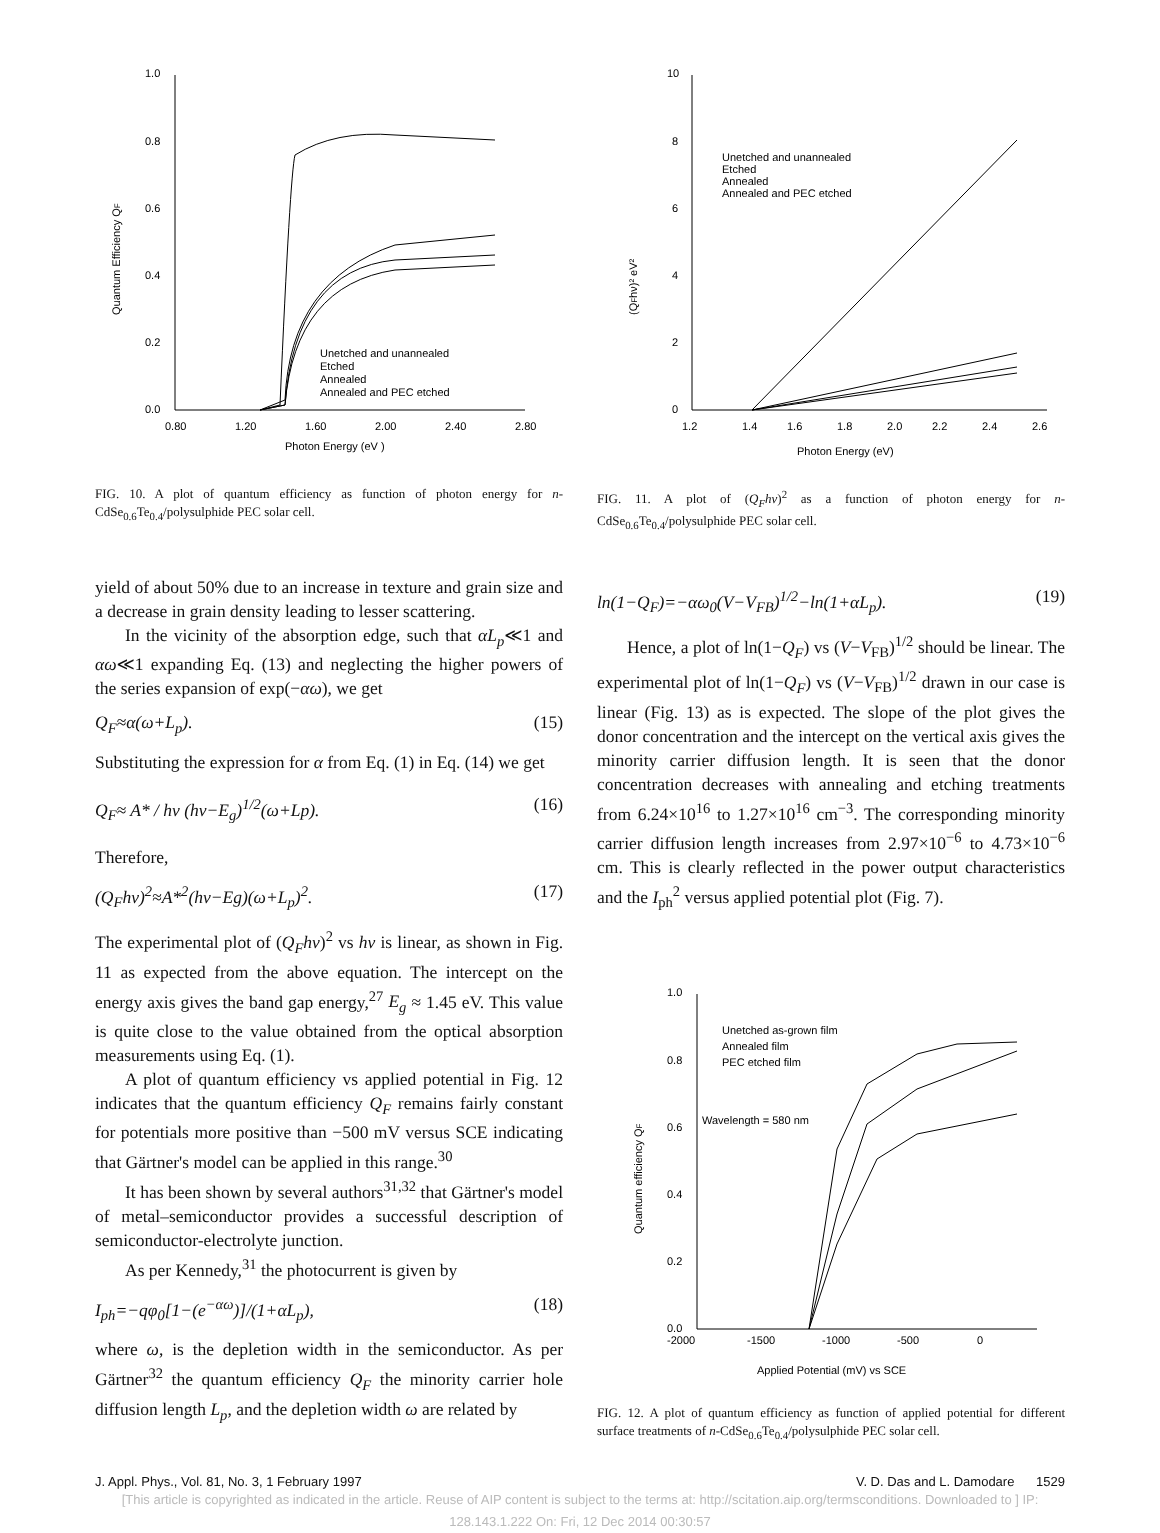1.0
0.8
0.6
0.4
0.2
0.0
0.80
1.20
1.60
2.00
2.40
2.80
Photon Energy (eV )
Quantum Efficiency QF
Unetched and unannealed
Etched
Annealed
Annealed and PEC etched
FIG. 10. A plot of quantum efficiency as function of photon energy for n-CdSe<sub>0.6</sub>Te<sub>0.4</sub>/polysulphide PEC solar cell.
yield of about 50% due to an increase in texture and grain size and a decrease in grain density leading to lesser scattering.
In the vicinity of the absorption edge, such that αL<sub>p</sub>≪1 and αω≪1 expanding Eq. (13) and neglecting the higher powers of the series expansion of exp(−αω), we get
Q<sub>F</sub>≈α(ω+L<sub>p</sub>). (15)
Substituting the expression for α from Eq. (1) in Eq. (14) we get
Q<sub>F</sub>≈ A* / hν (hν−E<sub>g</sub>)<sup>1/2</sup>(ω+Lp). (16)
Therefore,
(Q<sub>F</sub>hν)<sup>2</sup>≈A*<sup>2</sup>(hν−Eg)(ω+L<sub>p</sub>)<sup>2</sup>. (17)
The experimental plot of (Q<sub>F</sub>hν)<sup>2</sup> vs hν is linear, as shown in Fig. 11 as expected from the above equation. The intercept on the energy axis gives the band gap energy,<sup>27</sup> E<sub>g</sub> ≈ 1.45 eV. This value is quite close to the value obtained from the optical absorption measurements using Eq. (1).
A plot of quantum efficiency vs applied potential in Fig. 12 indicates that the quantum efficiency Q<sub>F</sub> remains fairly constant for potentials more positive than −500 mV versus SCE indicating that Gärtner's model can be applied in this range.<sup>30</sup>
It has been shown by several authors<sup>31,32</sup> that Gärtner's model of metal–semiconductor provides a successful description of semiconductor-electrolyte junction.
As per Kennedy,<sup>31</sup> the photocurrent is given by
I<sub>ph</sub>=−qφ<sub>0</sub>[1−(e<sup>−αω</sup>)]/(1+αL<sub>p</sub>), (18)
where ω, is the depletion width in the semiconductor. As per Gärtner<sup>32</sup> the quantum efficiency Q<sub>F</sub> the minority carrier hole diffusion length L<sub>p</sub>, and the depletion width ω are related by
10
8
6
4
2
0
1.2
1.4
1.6
1.8
2.0
2.2
2.4
2.6
Photon Energy (eV)
(QFhν)² eV²
Unetched and unannealed
Etched
Annealed
Annealed and PEC etched
FIG. 11. A plot of (Q<sub>F</sub>hν)<sup>2</sup> as a function of photon energy for n-CdSe<sub>0.6</sub>Te<sub>0.4</sub>/polysulphide PEC solar cell.
ln(1−Q<sub>F</sub>)=−αω<sub>0</sub>(V−V<sub>FB</sub>)<sup>1/2</sup>−ln(1+αL<sub>p</sub>). (19)
Hence, a plot of ln(1−Q<sub>F</sub>) vs (V−V<sub>FB</sub>)<sup>1/2</sup> should be linear. The experimental plot of ln(1−Q<sub>F</sub>) vs (V−V<sub>FB</sub>)<sup>1/2</sup> drawn in our case is linear (Fig. 13) as is expected. The slope of the plot gives the donor concentration and the intercept on the vertical axis gives the minority carrier diffusion length. It is seen that the donor concentration decreases with annealing and etching treatments from 6.24×10<sup>16</sup> to 1.27×10<sup>16</sup> cm<sup>−3</sup>. The corresponding minority carrier diffusion length increases from 2.97×10<sup>−6</sup> to 4.73×10<sup>−6</sup> cm. This is clearly reflected in the power output characteristics and the I<sub>ph</sub><sup>2</sup> versus applied potential plot (Fig. 7).
1.0
0.8
0.6
0.4
0.2
0.0
-2000
-1500
-1000
-500
0
Applied Potential (mV) vs SCE
Quantum efficiency QF
Unetched as-grown film
Annealed film
PEC etched film
Wavelength = 580 nm
FIG. 12. A plot of quantum efficiency as function of applied potential for different surface treatments of n-CdSe<sub>0.6</sub>Te<sub>0.4</sub>/polysulphide PEC solar cell.
J. Appl. Phys., Vol. 81, No. 3, 1 February 1997 V. D. Das and L. Damodare 1529
[This article is copyrighted as indicated in the article. Reuse of AIP content is subject to the terms at: http://scitation.aip.org/termsconditions. Downloaded to ] IP:
128.143.1.222 On: Fri, 12 Dec 2014 00:30:57